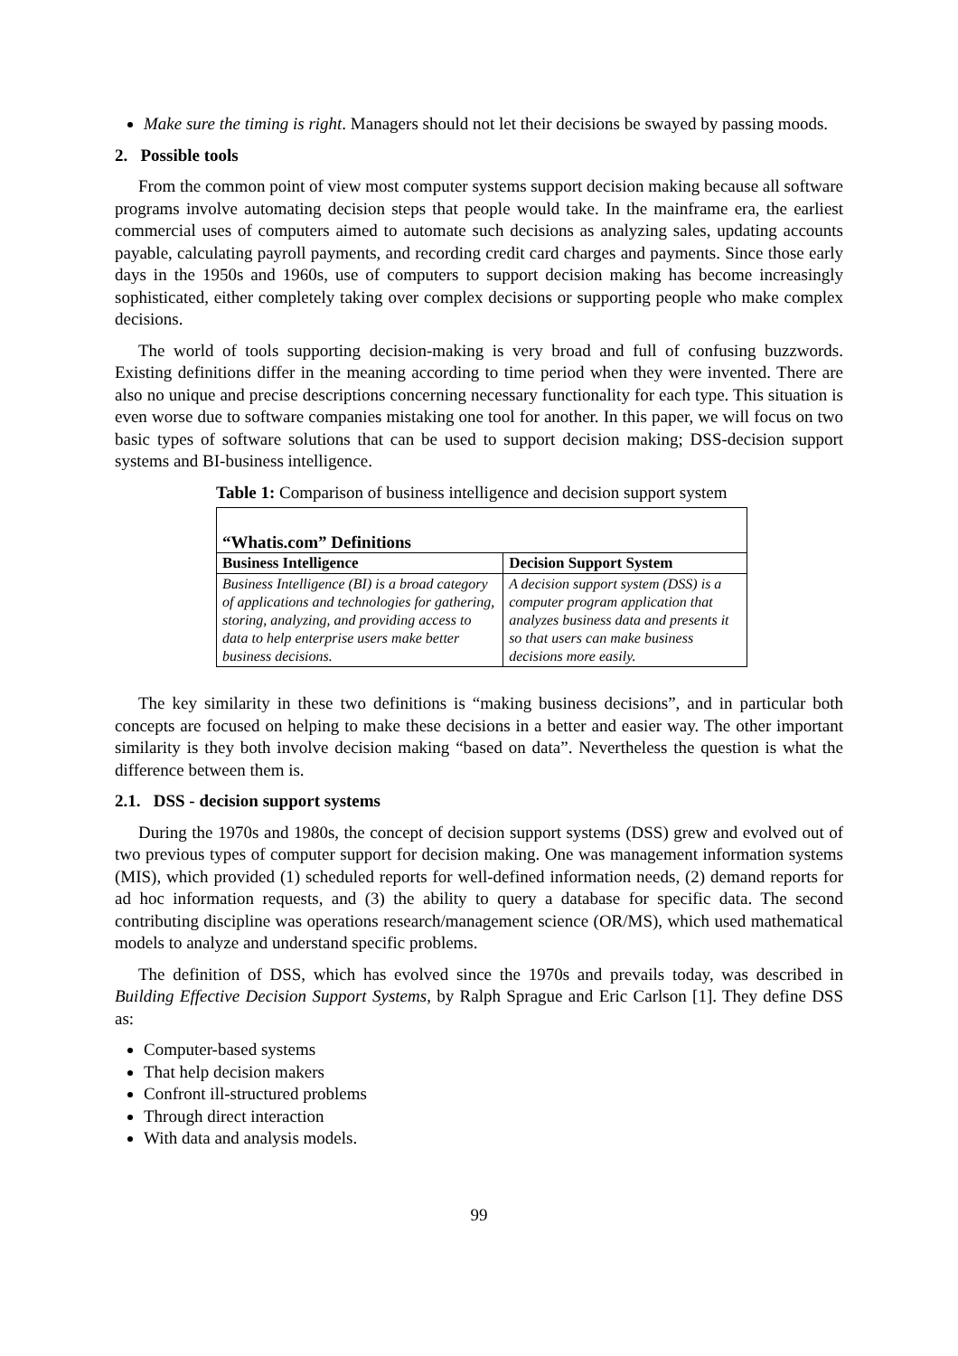Make sure the timing is right. Managers should not let their decisions be swayed by passing moods.
2. Possible tools
From the common point of view most computer systems support decision making because all software programs involve automating decision steps that people would take. In the mainframe era, the earliest commercial uses of computers aimed to automate such decisions as analyzing sales, updating accounts payable, calculating payroll payments, and recording credit card charges and payments. Since those early days in the 1950s and 1960s, use of computers to support decision making has become increasingly sophisticated, either completely taking over complex decisions or supporting people who make complex decisions.
The world of tools supporting decision-making is very broad and full of confusing buzzwords. Existing definitions differ in the meaning according to time period when they were invented. There are also no unique and precise descriptions concerning necessary functionality for each type. This situation is even worse due to software companies mistaking one tool for another. In this paper, we will focus on two basic types of software solutions that can be used to support decision making; DSS-decision support systems and BI-business intelligence.
Table 1: Comparison of business intelligence and decision support system
| “Whatis.com” Definitions | |
| --- | --- |
| Business Intelligence | Decision Support System |
| Business Intelligence (BI) is a broad category of applications and technologies for gathering, storing, analyzing, and providing access to data to help enterprise users make better business decisions. | A decision support system (DSS) is a computer program application that analyzes business data and presents it so that users can make business decisions more easily. |
The key similarity in these two definitions is “making business decisions”, and in particular both concepts are focused on helping to make these decisions in a better and easier way. The other important similarity is they both involve decision making “based on data”. Nevertheless the question is what the difference between them is.
2.1. DSS - decision support systems
During the 1970s and 1980s, the concept of decision support systems (DSS) grew and evolved out of two previous types of computer support for decision making. One was management information systems (MIS), which provided (1) scheduled reports for well-defined information needs, (2) demand reports for ad hoc information requests, and (3) the ability to query a database for specific data. The second contributing discipline was operations research/management science (OR/MS), which used mathematical models to analyze and understand specific problems.
The definition of DSS, which has evolved since the 1970s and prevails today, was described in Building Effective Decision Support Systems, by Ralph Sprague and Eric Carlson [1]. They define DSS as:
Computer-based systems
That help decision makers
Confront ill-structured problems
Through direct interaction
With data and analysis models.
99